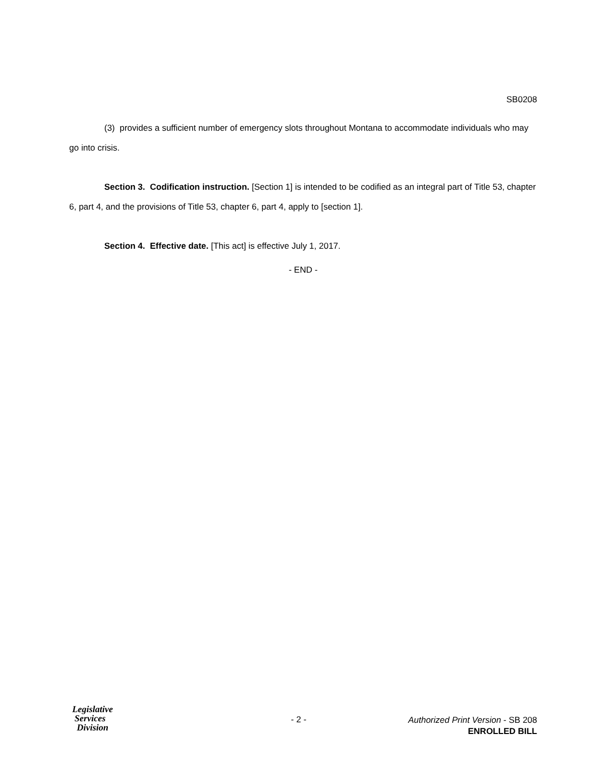SB0208
(3) provides a sufficient number of emergency slots throughout Montana to accommodate individuals who may go into crisis.
Section 3. Codification instruction. [Section 1] is intended to be codified as an integral part of Title 53, chapter 6, part 4, and the provisions of Title 53, chapter 6, part 4, apply to [section 1].
Section 4. Effective date. [This act] is effective July 1, 2017.
- END -
Legislative
Services
Division
- 2 -
Authorized Print Version - SB 208
ENROLLED BILL